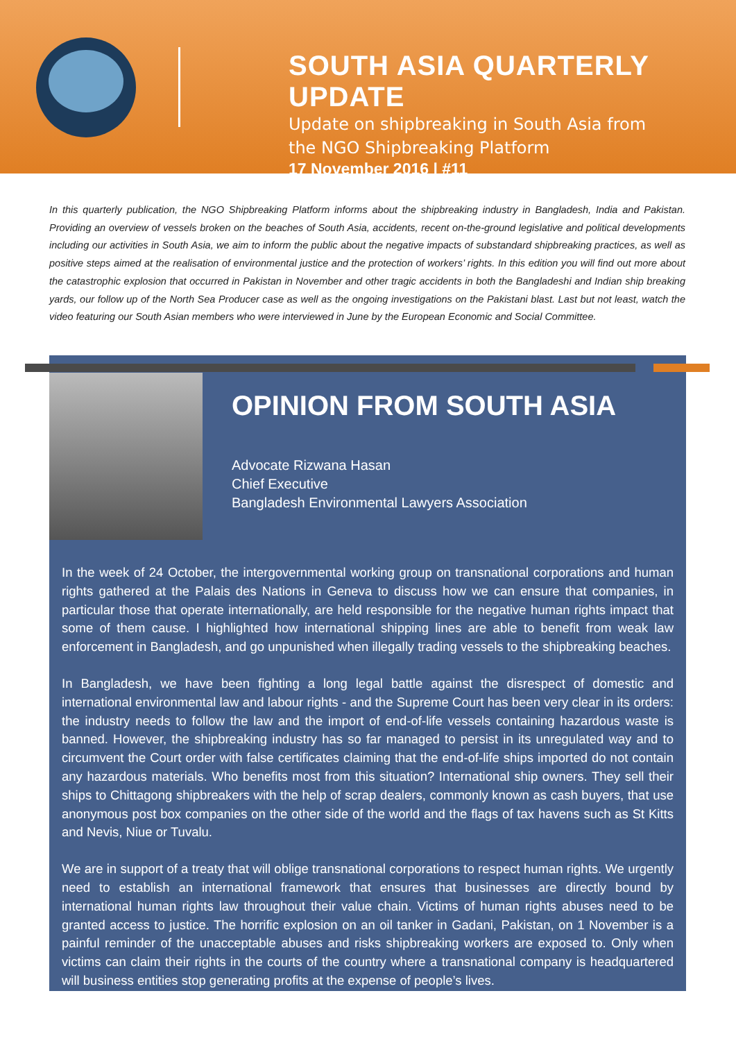SOUTH ASIA QUARTERLY UPDATE
Update on shipbreaking in South Asia from
the NGO Shipbreaking Platform
17 November 2016 | #11
In this quarterly publication, the NGO Shipbreaking Platform informs about the shipbreaking industry in Bangladesh, India and Pakistan. Providing an overview of vessels broken on the beaches of South Asia, accidents, recent on-the-ground legislative and political developments including our activities in South Asia, we aim to inform the public about the negative impacts of substandard shipbreaking practices, as well as positive steps aimed at the realisation of environmental justice and the protection of workers’ rights. In this edition you will find out more about the catastrophic explosion that occurred in Pakistan in November and other tragic accidents in both the Bangladeshi and Indian ship breaking yards, our follow up of the North Sea Producer case as well as the ongoing investigations on the Pakistani blast. Last but not least, watch the video featuring our South Asian members who were interviewed in June by the European Economic and Social Committee.
OPINION FROM SOUTH ASIA
Advocate Rizwana Hasan
Chief Executive
Bangladesh Environmental Lawyers Association
In the week of 24 October, the intergovernmental working group on transnational corporations and human rights gathered at the Palais des Nations in Geneva to discuss how we can ensure that companies, in particular those that operate internationally, are held responsible for the negative human rights impact that some of them cause. I highlighted how international shipping lines are able to benefit from weak law enforcement in Bangladesh, and go unpunished when illegally trading vessels to the shipbreaking beaches.
In Bangladesh, we have been fighting a long legal battle against the disrespect of domestic and international environmental law and labour rights - and the Supreme Court has been very clear in its orders: the industry needs to follow the law and the import of end-of-life vessels containing hazardous waste is banned. However, the shipbreaking industry has so far managed to persist in its unregulated way and to circumvent the Court order with false certificates claiming that the end-of-life ships imported do not contain any hazardous materials. Who benefits most from this situation? International ship owners. They sell their ships to Chittagong shipbreakers with the help of scrap dealers, commonly known as cash buyers, that use anonymous post box companies on the other side of the world and the flags of tax havens such as St Kitts and Nevis, Niue or Tuvalu.
We are in support of a treaty that will oblige transnational corporations to respect human rights. We urgently need to establish an international framework that ensures that businesses are directly bound by international human rights law throughout their value chain. Victims of human rights abuses need to be granted access to justice. The horrific explosion on an oil tanker in Gadani, Pakistan, on 1 November is a painful reminder of the unacceptable abuses and risks shipbreaking workers are exposed to. Only when victims can claim their rights in the courts of the country where a transnational company is headquartered will business entities stop generating profits at the expense of people’s lives.